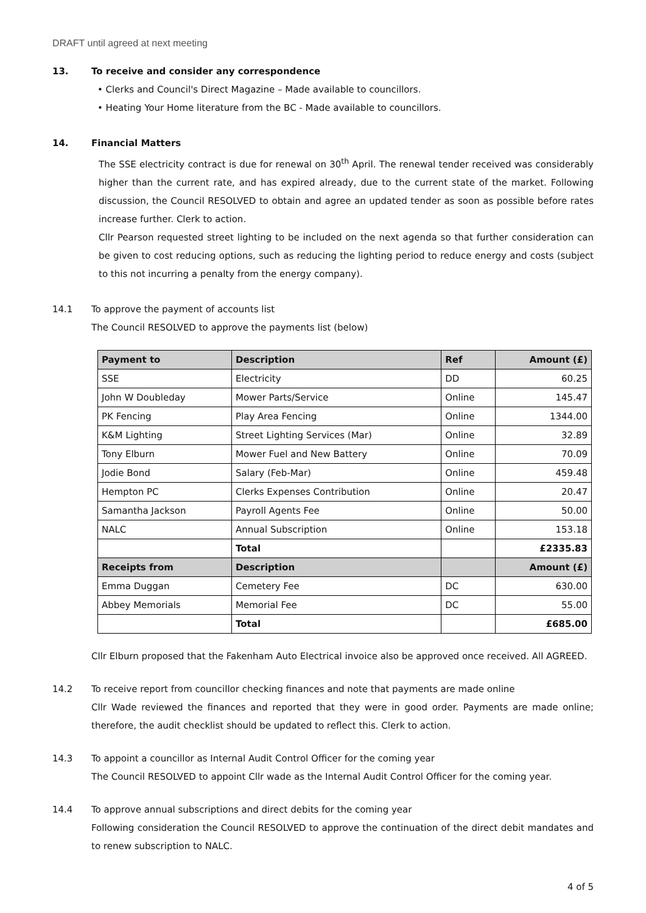DRAFT until agreed at next meeting
13. To receive and consider any correspondence
• Clerks and Council's Direct Magazine – Made available to councillors.
• Heating Your Home literature from the BC - Made available to councillors.
14. Financial Matters
The SSE electricity contract is due for renewal on 30<sup>th</sup> April. The renewal tender received was considerably higher than the current rate, and has expired already, due to the current state of the market. Following discussion, the Council RESOLVED to obtain and agree an updated tender as soon as possible before rates increase further. Clerk to action.
Cllr Pearson requested street lighting to be included on the next agenda so that further consideration can be given to cost reducing options, such as reducing the lighting period to reduce energy and costs (subject to this not incurring a penalty from the energy company).
14.1 To approve the payment of accounts list
The Council RESOLVED to approve the payments list (below)
| Payment to | Description | Ref | Amount (£) |
| --- | --- | --- | --- |
| SSE | Electricity | DD | 60.25 |
| John W Doubleday | Mower Parts/Service | Online | 145.47 |
| PK Fencing | Play Area Fencing | Online | 1344.00 |
| K&M Lighting | Street Lighting Services (Mar) | Online | 32.89 |
| Tony Elburn | Mower Fuel and New Battery | Online | 70.09 |
| Jodie Bond | Salary (Feb-Mar) | Online | 459.48 |
| Hempton PC | Clerks Expenses Contribution | Online | 20.47 |
| Samantha Jackson | Payroll Agents Fee | Online | 50.00 |
| NALC | Annual Subscription | Online | 153.18 |
| | Total | | £2335.83 |
| Receipts from | Description | | Amount (£) |
| Emma Duggan | Cemetery Fee | DC | 630.00 |
| Abbey Memorials | Memorial Fee | DC | 55.00 |
| | Total | | £685.00 |
Cllr Elburn proposed that the Fakenham Auto Electrical invoice also be approved once received. All AGREED.
14.2
To receive report from councillor checking finances and note that payments are made online
Cllr Wade reviewed the finances and reported that they were in good order. Payments are made online; therefore, the audit checklist should be updated to reflect this. Clerk to action.
14.3
To appoint a councillor as Internal Audit Control Officer for the coming year
The Council RESOLVED to appoint Cllr wade as the Internal Audit Control Officer for the coming year.
14.4
To approve annual subscriptions and direct debits for the coming year
Following consideration the Council RESOLVED to approve the continuation of the direct debit mandates and to renew subscription to NALC.
4 of 5